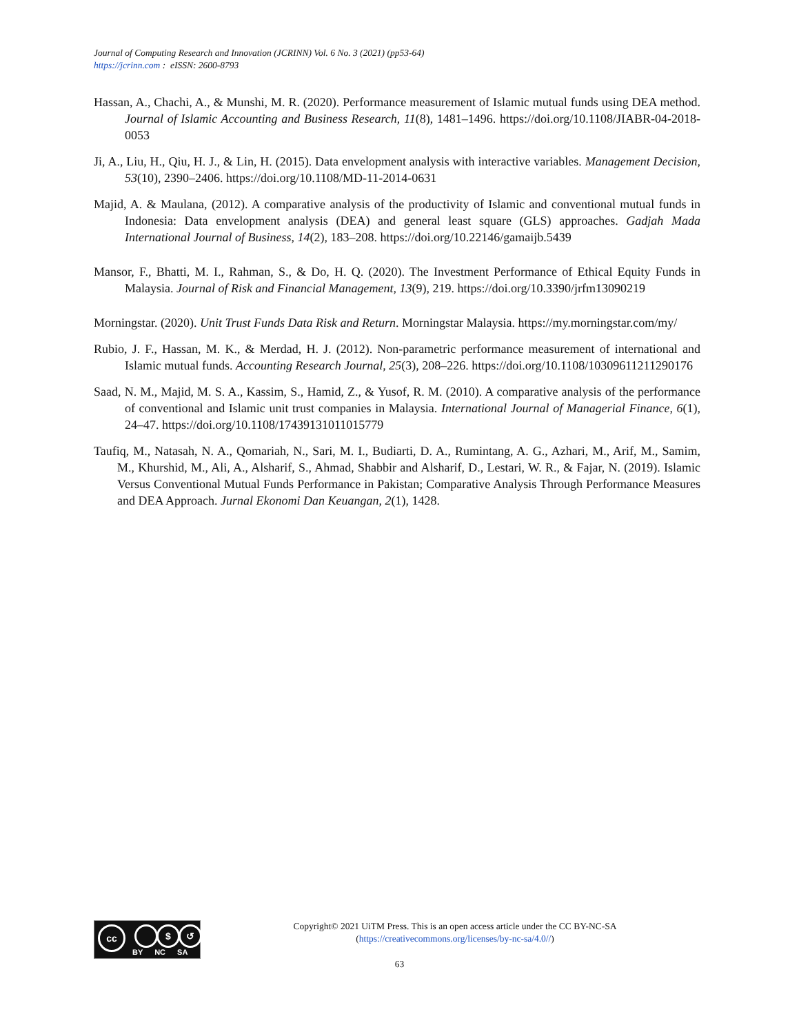Journal of Computing Research and Innovation (JCRINN) Vol. 6 No. 3 (2021) (pp53-64)
https://jcrinn.com : eISSN: 2600-8793
Hassan, A., Chachi, A., & Munshi, M. R. (2020). Performance measurement of Islamic mutual funds using DEA method. Journal of Islamic Accounting and Business Research, 11(8), 1481–1496. https://doi.org/10.1108/JIABR-04-2018-0053
Ji, A., Liu, H., Qiu, H. J., & Lin, H. (2015). Data envelopment analysis with interactive variables. Management Decision, 53(10), 2390–2406. https://doi.org/10.1108/MD-11-2014-0631
Majid, A. & Maulana, (2012). A comparative analysis of the productivity of Islamic and conventional mutual funds in Indonesia: Data envelopment analysis (DEA) and general least square (GLS) approaches. Gadjah Mada International Journal of Business, 14(2), 183–208. https://doi.org/10.22146/gamaijb.5439
Mansor, F., Bhatti, M. I., Rahman, S., & Do, H. Q. (2020). The Investment Performance of Ethical Equity Funds in Malaysia. Journal of Risk and Financial Management, 13(9), 219. https://doi.org/10.3390/jrfm13090219
Morningstar. (2020). Unit Trust Funds Data Risk and Return. Morningstar Malaysia. https://my.morningstar.com/my/
Rubio, J. F., Hassan, M. K., & Merdad, H. J. (2012). Non-parametric performance measurement of international and Islamic mutual funds. Accounting Research Journal, 25(3), 208–226. https://doi.org/10.1108/10309611211290176
Saad, N. M., Majid, M. S. A., Kassim, S., Hamid, Z., & Yusof, R. M. (2010). A comparative analysis of the performance of conventional and Islamic unit trust companies in Malaysia. International Journal of Managerial Finance, 6(1), 24–47. https://doi.org/10.1108/17439131011015779
Taufiq, M., Natasah, N. A., Qomariah, N., Sari, M. I., Budiarti, D. A., Rumintang, A. G., Azhari, M., Arif, M., Samim, M., Khurshid, M., Ali, A., Alsharif, S., Ahmad, Shabbir and Alsharif, D., Lestari, W. R., & Fajar, N. (2019). Islamic Versus Conventional Mutual Funds Performance in Pakistan; Comparative Analysis Through Performance Measures and DEA Approach. Jurnal Ekonomi Dan Keuangan, 2(1), 1428.
cc $ ↺
BY NC SA
Copyright© 2021 UiTM Press. This is an open access article under the CC BY-NC-SA
(https://creativecommons.org/licenses/by-nc-sa/4.0//)
63